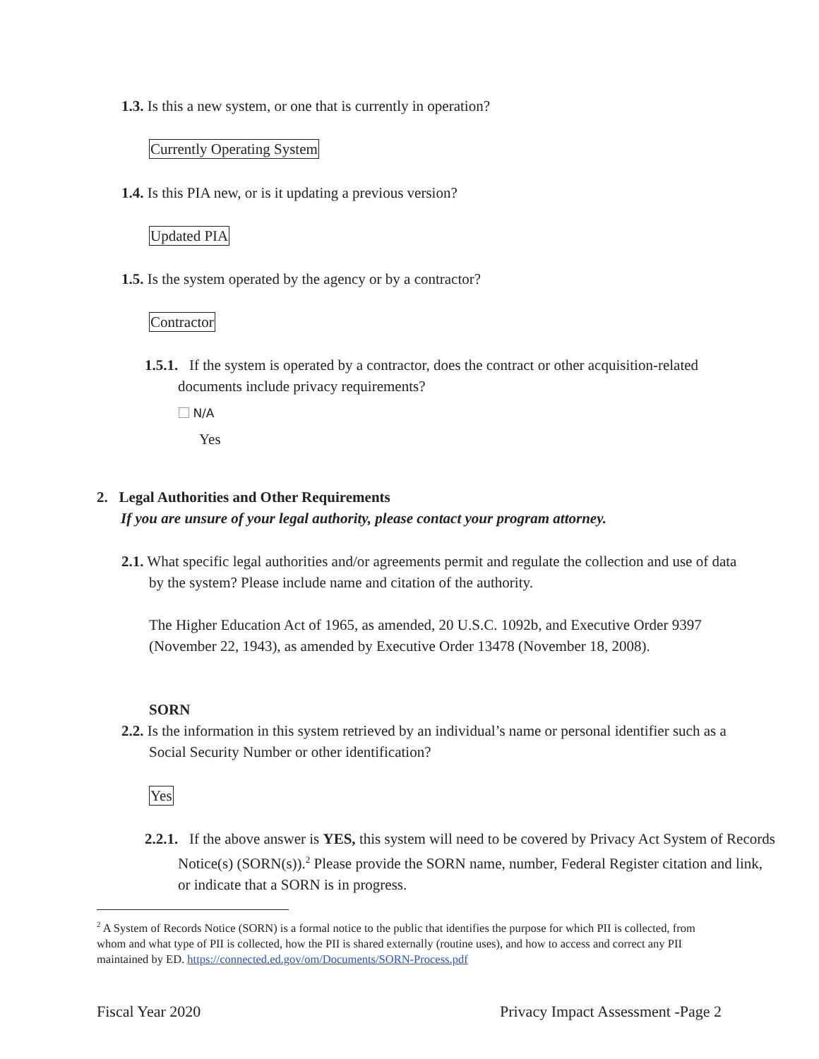1.3. Is this a new system, or one that is currently in operation?
Currently Operating System
1.4. Is this PIA new, or is it updating a previous version?
Updated PIA
1.5. Is the system operated by the agency or by a contractor?
Contractor
1.5.1. If the system is operated by a contractor, does the contract or other acquisition-related documents include privacy requirements?
N/A
Yes
2. Legal Authorities and Other Requirements
If you are unsure of your legal authority, please contact your program attorney.
2.1. What specific legal authorities and/or agreements permit and regulate the collection and use of data by the system? Please include name and citation of the authority.
The Higher Education Act of 1965, as amended, 20 U.S.C. 1092b, and Executive Order 9397 (November 22, 1943), as amended by Executive Order 13478 (November 18, 2008).
SORN
2.2. Is the information in this system retrieved by an individual’s name or personal identifier such as a Social Security Number or other identification?
Yes
2.2.1. If the above answer is YES, this system will need to be covered by Privacy Act System of Records Notice(s) (SORN(s)).<sup>2</sup> Please provide the SORN name, number, Federal Register citation and link, or indicate that a SORN is in progress.
<sup>2</sup> A System of Records Notice (SORN) is a formal notice to the public that identifies the purpose for which PII is collected, from whom and what type of PII is collected, how the PII is shared externally (routine uses), and how to access and correct any PII maintained by ED. https://connected.ed.gov/om/Documents/SORN-Process.pdf
Fiscal Year 2020 Privacy Impact Assessment -Page 2